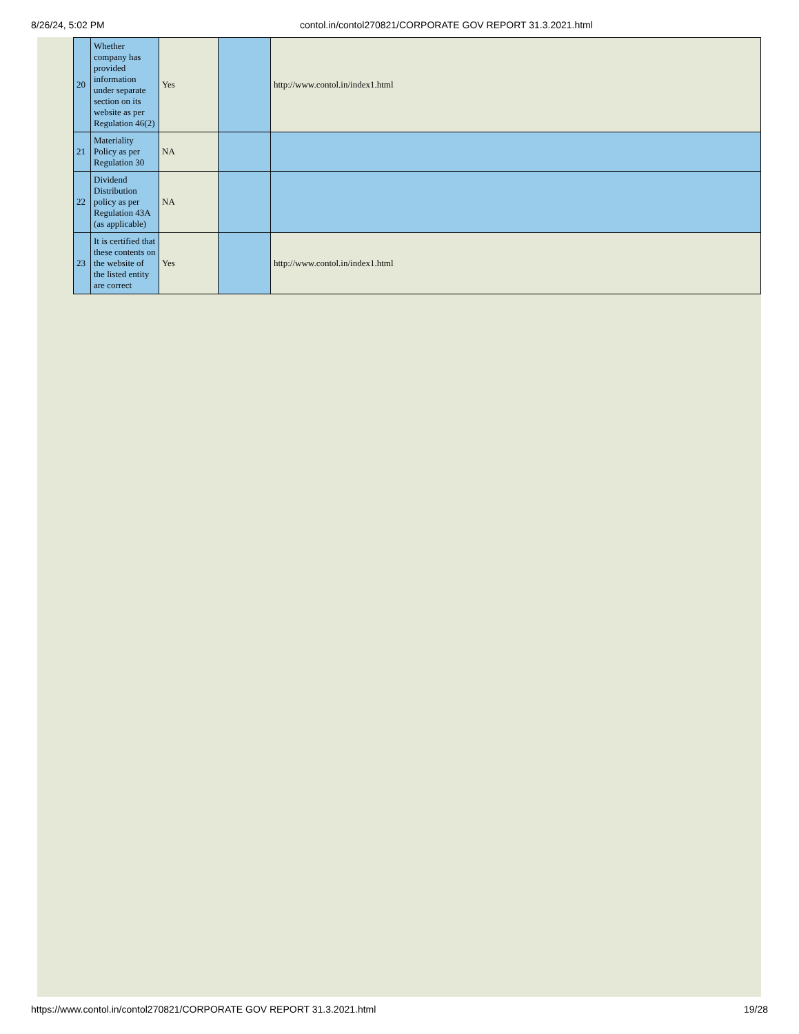8/26/24, 5:02 PM contol.in/contol270821/CORPORATE GOV REPORT 31.3.2021.html
| 20 | Whether company has provided information under separate section on its website as per Regulation 46(2) | Yes | | http://www.contol.in/index1.html |
| 21 | Materiality Policy as per Regulation 30 | NA | | |
| 22 | Dividend Distribution policy as per Regulation 43A (as applicable) | NA | | |
| 23 | It is certified that these contents on the website of the listed entity are correct | Yes | | http://www.contol.in/index1.html |
https://www.contol.in/contol270821/CORPORATE GOV REPORT 31.3.2021.html 19/28